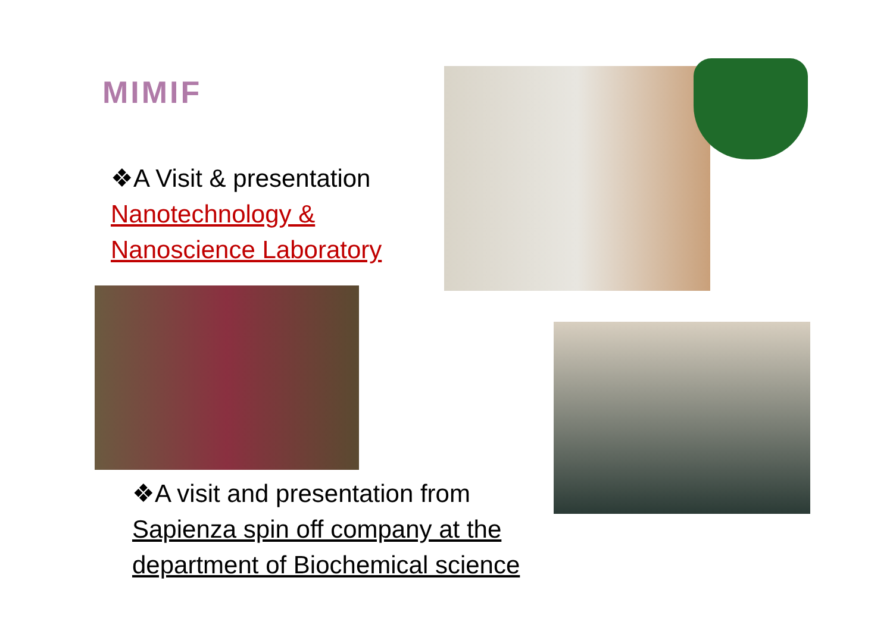MIMIF
❖A Visit & presentation
Nanotechnology &
Nanoscience Laboratory
❖A visit and presentation from
Sapienza spin off company at the
department of Biochemical science